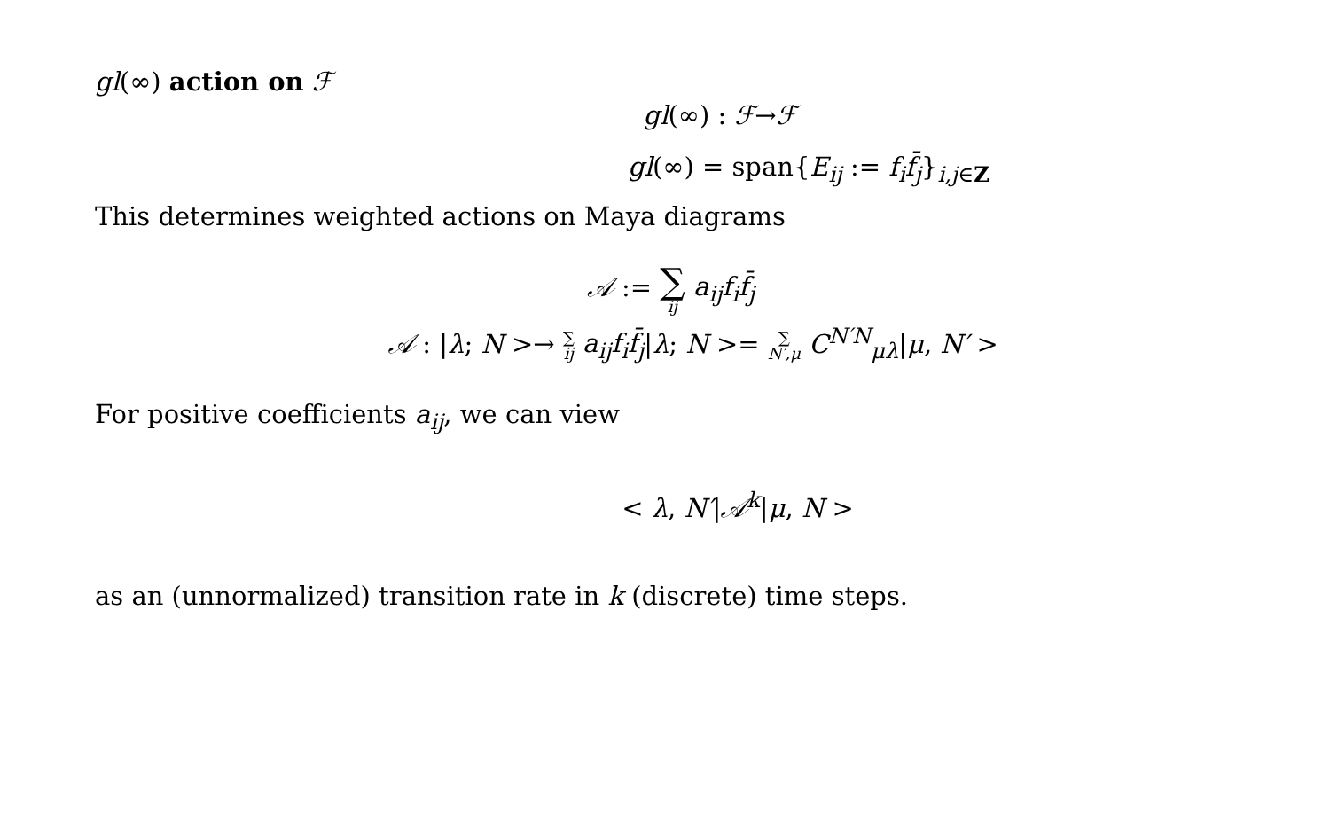gl(∞) action on ℱ
gl(∞) : ℱ→ℱ
gl(∞) = span{E<sub>ij</sub> := f<sub>i</sub> f̄<sub>j</sub>}<sub>i,j∈Z</sub>
This determines weighted actions on Maya diagrams
𝒜 := ∑ ij a<sub>ij</sub> f<sub>i</sub> f̄<sub>j</sub>
𝒜 : |λ; N >→ ∑ ij a<sub>ij</sub> f<sub>i</sub> f̄<sub>j</sub>|λ; N >= ∑ N′,μ C<sup>N′N</sup><sub>μλ</sub>|μ, N′ >
For positive coefficients a<sub>ij</sub>, we can view
< λ, N′|𝒜<sup>k</sup>|μ, N >
as an (unnormalized) transition rate in k (discrete) time steps.